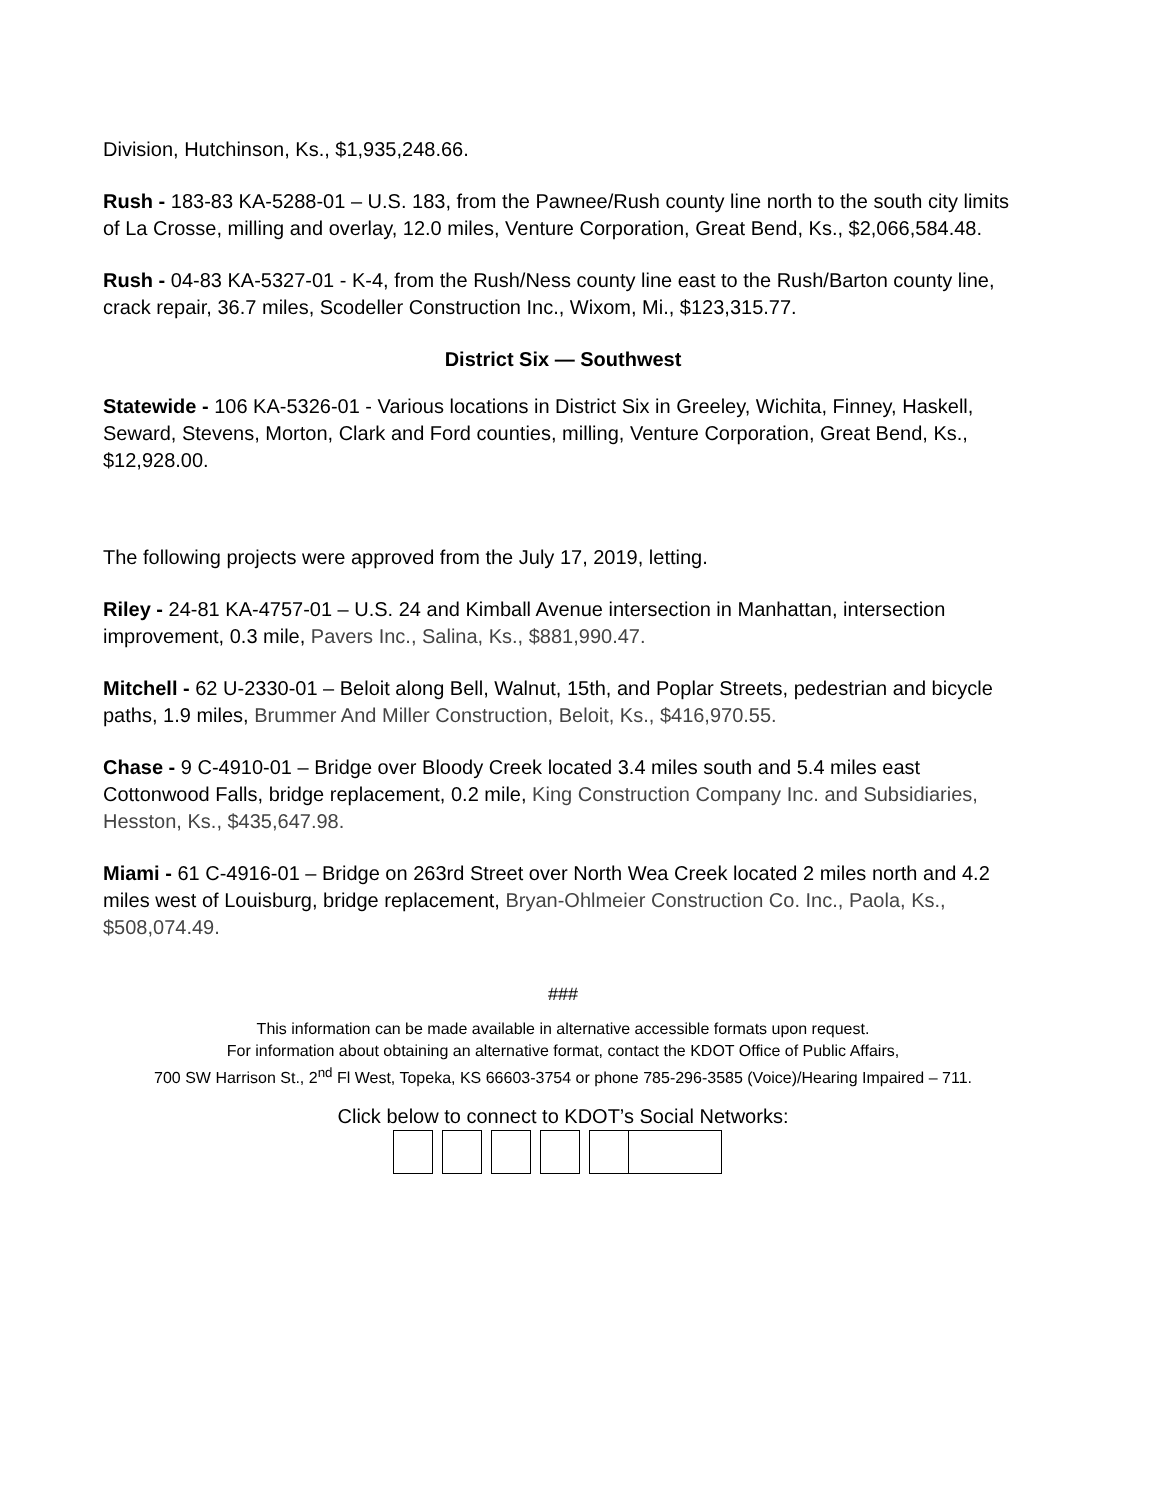Division, Hutchinson, Ks., $1,935,248.66.
Rush - 183-83 KA-5288-01 – U.S. 183, from the Pawnee/Rush county line north to the south city limits of La Crosse, milling and overlay, 12.0 miles, Venture Corporation, Great Bend, Ks., $2,066,584.48.
Rush - 04-83 KA-5327-01 - K-4, from the Rush/Ness county line east to the Rush/Barton county line, crack repair, 36.7 miles, Scodeller Construction Inc., Wixom, Mi., $123,315.77.
District Six — Southwest
Statewide - 106 KA-5326-01 - Various locations in District Six in Greeley, Wichita, Finney, Haskell, Seward, Stevens, Morton, Clark and Ford counties, milling, Venture Corporation, Great Bend, Ks., $12,928.00.
The following projects were approved from the July 17, 2019, letting.
Riley - 24-81 KA-4757-01 – U.S. 24 and Kimball Avenue intersection in Manhattan, intersection improvement, 0.3 mile, Pavers Inc., Salina, Ks., $881,990.47.
Mitchell - 62 U-2330-01 – Beloit along Bell, Walnut, 15th, and Poplar Streets, pedestrian and bicycle paths, 1.9 miles, Brummer And Miller Construction, Beloit, Ks., $416,970.55.
Chase - 9 C-4910-01 – Bridge over Bloody Creek located 3.4 miles south and 5.4 miles east Cottonwood Falls, bridge replacement, 0.2 mile, King Construction Company Inc. and Subsidiaries, Hesston, Ks., $435,647.98.
Miami - 61 C-4916-01 – Bridge on 263rd Street over North Wea Creek located 2 miles north and 4.2 miles west of Louisburg, bridge replacement, Bryan-Ohlmeier Construction Co. Inc., Paola, Ks., $508,074.49.
###
This information can be made available in alternative accessible formats upon request.
For information about obtaining an alternative format, contact the KDOT Office of Public Affairs,
700 SW Harrison St., 2<sup>nd</sup> Fl West, Topeka, KS 66603-3754 or phone 785-296-3585 (Voice)/Hearing Impaired – 711.
Click below to connect to KDOT’s Social Networks: